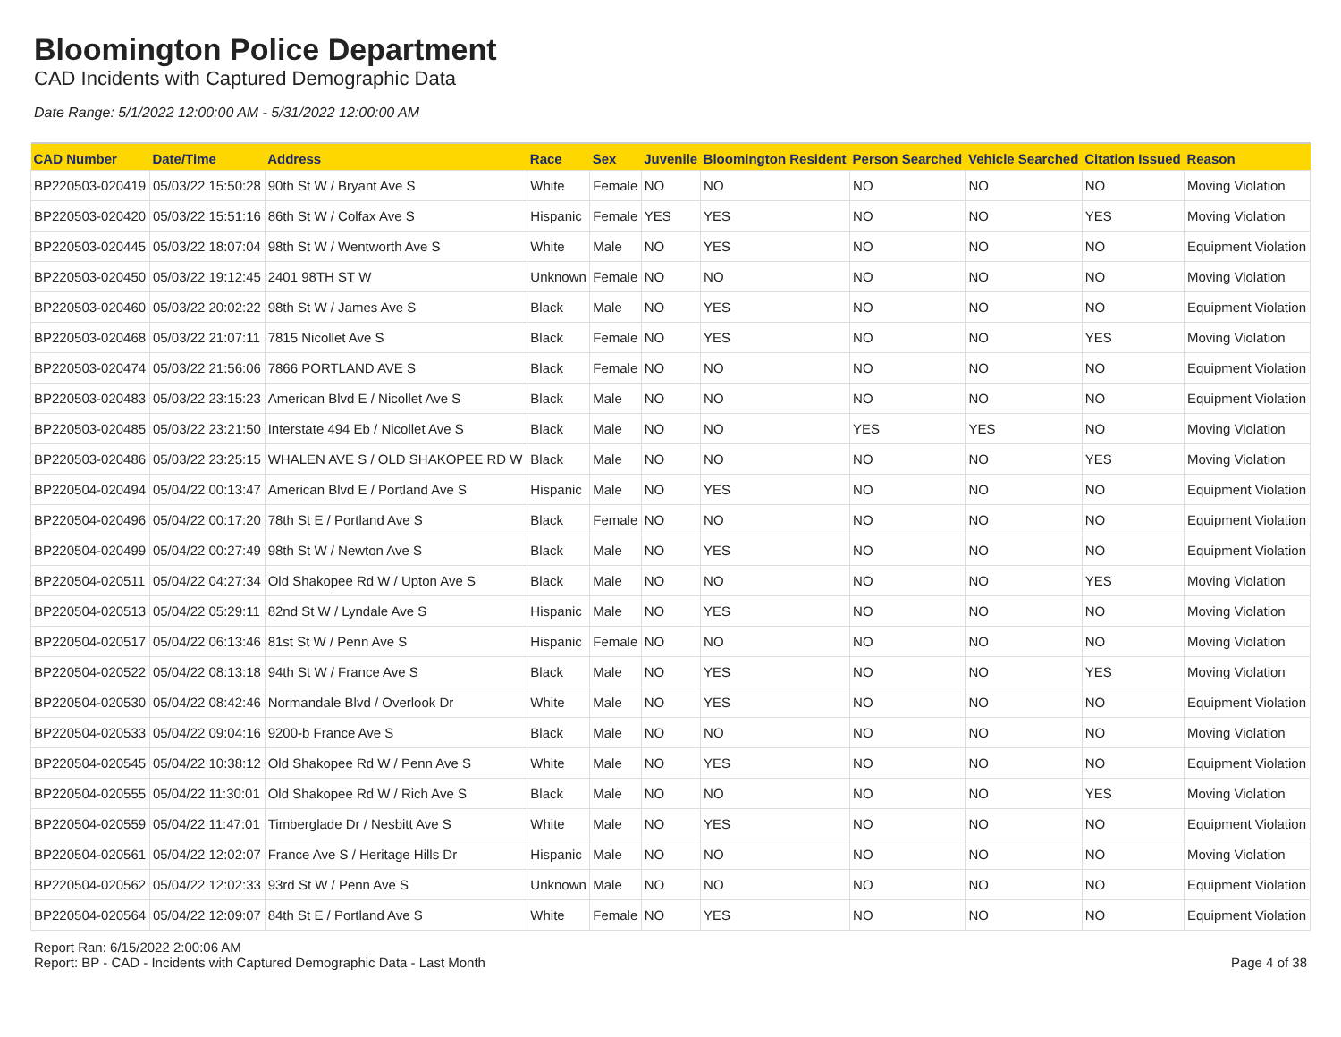Bloomington Police Department
CAD Incidents with Captured Demographic Data
Date Range: 5/1/2022 12:00:00 AM - 5/31/2022 12:00:00 AM
| CAD Number | Date/Time | Address | Race | Sex | Juvenile | Bloomington Resident | Person Searched | Vehicle Searched | Citation Issued | Reason |
| --- | --- | --- | --- | --- | --- | --- | --- | --- | --- | --- |
| BP220503-020419 | 05/03/22 15:50:28 | 90th St W / Bryant Ave S | White | Female | NO | NO | NO | NO | NO | Moving Violation |
| BP220503-020420 | 05/03/22 15:51:16 | 86th St W / Colfax Ave S | Hispanic | Female | YES | YES | NO | NO | YES | Moving Violation |
| BP220503-020445 | 05/03/22 18:07:04 | 98th St W / Wentworth Ave S | White | Male | NO | YES | NO | NO | NO | Equipment Violation |
| BP220503-020450 | 05/03/22 19:12:45 | 2401 98TH ST W | Unknown | Female | NO | NO | NO | NO | NO | Moving Violation |
| BP220503-020460 | 05/03/22 20:02:22 | 98th St W / James Ave S | Black | Male | NO | YES | NO | NO | NO | Equipment Violation |
| BP220503-020468 | 05/03/22 21:07:11 | 7815 Nicollet Ave S | Black | Female | NO | YES | NO | NO | YES | Moving Violation |
| BP220503-020474 | 05/03/22 21:56:06 | 7866 PORTLAND AVE S | Black | Female | NO | NO | NO | NO | NO | Equipment Violation |
| BP220503-020483 | 05/03/22 23:15:23 | American Blvd E / Nicollet Ave S | Black | Male | NO | NO | NO | NO | NO | Equipment Violation |
| BP220503-020485 | 05/03/22 23:21:50 | Interstate 494 Eb / Nicollet Ave S | Black | Male | NO | NO | YES | YES | NO | Moving Violation |
| BP220503-020486 | 05/03/22 23:25:15 | WHALEN AVE S / OLD SHAKOPEE RD W | Black | Male | NO | NO | NO | NO | YES | Moving Violation |
| BP220504-020494 | 05/04/22 00:13:47 | American Blvd E / Portland Ave S | Hispanic | Male | NO | YES | NO | NO | NO | Equipment Violation |
| BP220504-020496 | 05/04/22 00:17:20 | 78th St E / Portland Ave S | Black | Female | NO | NO | NO | NO | NO | Equipment Violation |
| BP220504-020499 | 05/04/22 00:27:49 | 98th St W / Newton Ave S | Black | Male | NO | YES | NO | NO | NO | Equipment Violation |
| BP220504-020511 | 05/04/22 04:27:34 | Old Shakopee Rd W / Upton Ave S | Black | Male | NO | NO | NO | NO | YES | Moving Violation |
| BP220504-020513 | 05/04/22 05:29:11 | 82nd St W / Lyndale Ave S | Hispanic | Male | NO | YES | NO | NO | NO | Moving Violation |
| BP220504-020517 | 05/04/22 06:13:46 | 81st St W / Penn Ave S | Hispanic | Female | NO | NO | NO | NO | NO | Moving Violation |
| BP220504-020522 | 05/04/22 08:13:18 | 94th St W / France Ave S | Black | Male | NO | YES | NO | NO | YES | Moving Violation |
| BP220504-020530 | 05/04/22 08:42:46 | Normandale Blvd / Overlook Dr | White | Male | NO | YES | NO | NO | NO | Equipment Violation |
| BP220504-020533 | 05/04/22 09:04:16 | 9200-b France Ave S | Black | Male | NO | NO | NO | NO | NO | Moving Violation |
| BP220504-020545 | 05/04/22 10:38:12 | Old Shakopee Rd W / Penn Ave S | White | Male | NO | YES | NO | NO | NO | Equipment Violation |
| BP220504-020555 | 05/04/22 11:30:01 | Old Shakopee Rd W / Rich Ave S | Black | Male | NO | NO | NO | NO | YES | Moving Violation |
| BP220504-020559 | 05/04/22 11:47:01 | Timberglade Dr / Nesbitt Ave S | White | Male | NO | YES | NO | NO | NO | Equipment Violation |
| BP220504-020561 | 05/04/22 12:02:07 | France Ave S / Heritage Hills Dr | Hispanic | Male | NO | NO | NO | NO | NO | Moving Violation |
| BP220504-020562 | 05/04/22 12:02:33 | 93rd St W / Penn Ave S | Unknown | Male | NO | NO | NO | NO | NO | Equipment Violation |
| BP220504-020564 | 05/04/22 12:09:07 | 84th St E / Portland Ave S | White | Female | NO | YES | NO | NO | NO | Equipment Violation |
Report Ran: 6/15/2022 2:00:06 AM
Report: BP - CAD - Incidents with Captured Demographic Data - Last Month
Page 4 of 38